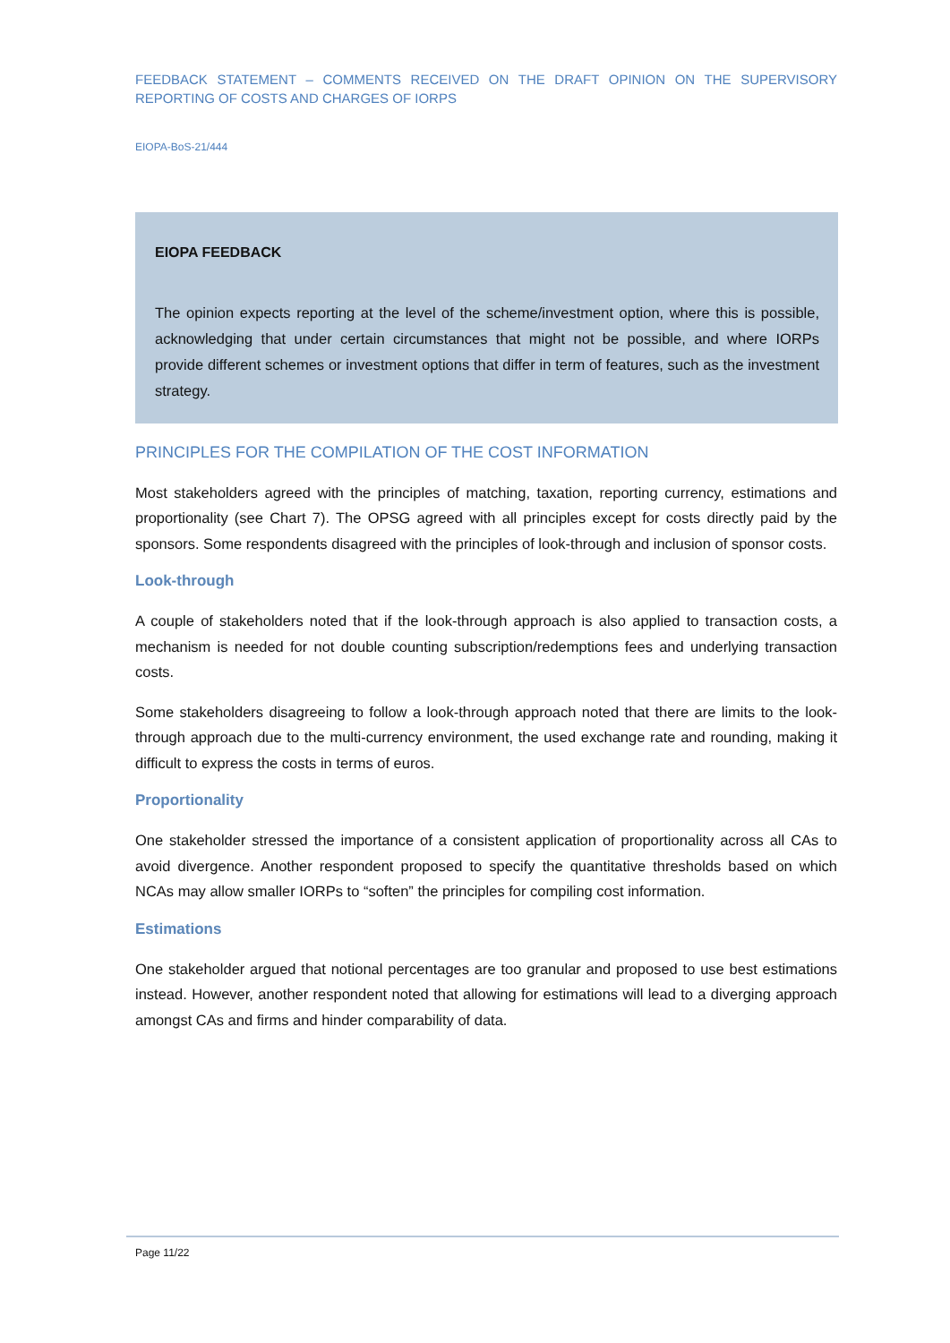FEEDBACK STATEMENT – COMMENTS RECEIVED ON THE DRAFT OPINION ON THE SUPERVISORY REPORTING OF COSTS AND CHARGES OF IORPS
EIOPA-BoS-21/444
EIOPA FEEDBACK
The opinion expects reporting at the level of the scheme/investment option, where this is possible, acknowledging that under certain circumstances that might not be possible, and where IORPs provide different schemes or investment options that differ in term of features, such as the investment strategy.
PRINCIPLES FOR THE COMPILATION OF THE COST INFORMATION
Most stakeholders agreed with the principles of matching, taxation, reporting currency, estimations and proportionality (see Chart 7). The OPSG agreed with all principles except for costs directly paid by the sponsors. Some respondents disagreed with the principles of look-through and inclusion of sponsor costs.
Look-through
A couple of stakeholders noted that if the look-through approach is also applied to transaction costs, a mechanism is needed for not double counting subscription/redemptions fees and underlying transaction costs.
Some stakeholders disagreeing to follow a look-through approach noted that there are limits to the look-through approach due to the multi-currency environment, the used exchange rate and rounding, making it difficult to express the costs in terms of euros.
Proportionality
One stakeholder stressed the importance of a consistent application of proportionality across all CAs to avoid divergence. Another respondent proposed to specify the quantitative thresholds based on which NCAs may allow smaller IORPs to “soften” the principles for compiling cost information.
Estimations
One stakeholder argued that notional percentages are too granular and proposed to use best estimations instead. However, another respondent noted that allowing for estimations will lead to a diverging approach amongst CAs and firms and hinder comparability of data.
Page 11/22